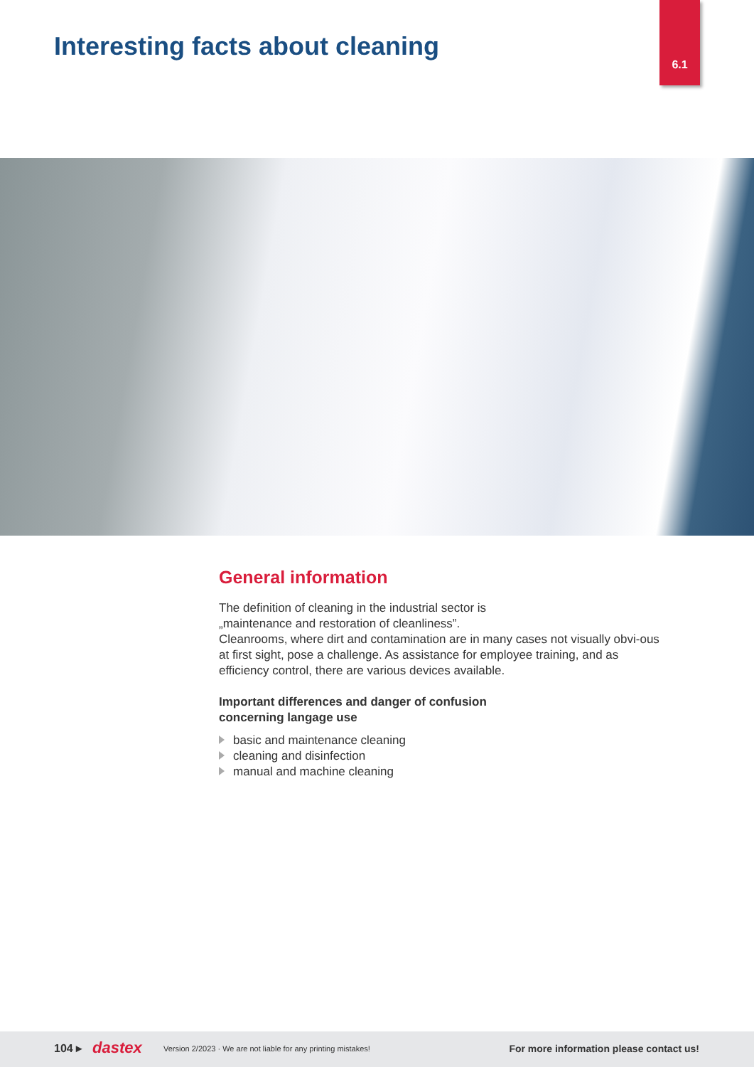6.1
Interesting facts about cleaning
General information
The definition of cleaning in the industrial sector is
„maintenance and restoration of cleanliness”.
Cleanrooms, where dirt and contamination are in many cases not visually obvi-ous at first sight, pose a challenge. As assistance for employee training, and as efficiency control, there are various devices available.
Important differences and danger of confusion
concerning langage use
basic and maintenance cleaning
cleaning and disinfection
manual and machine cleaning
104 ▸ dastex Version 2/2023 · We are not liable for any printing mistakes! For more information please contact us!